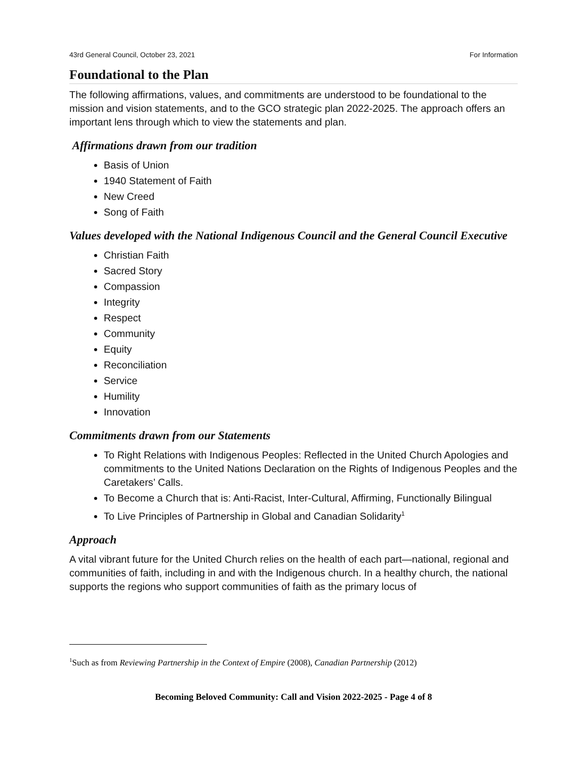43rd General Council, October 23, 2021 For Information
Foundational to the Plan
The following affirmations, values, and commitments are understood to be foundational to the mission and vision statements, and to the GCO strategic plan 2022-2025. The approach offers an important lens through which to view the statements and plan.
Affirmations drawn from our tradition
Basis of Union
1940 Statement of Faith
New Creed
Song of Faith
Values developed with the National Indigenous Council and the General Council Executive
Christian Faith
Sacred Story
Compassion
Integrity
Respect
Community
Equity
Reconciliation
Service
Humility
Innovation
Commitments drawn from our Statements
To Right Relations with Indigenous Peoples: Reflected in the United Church Apologies and commitments to the United Nations Declaration on the Rights of Indigenous Peoples and the Caretakers’ Calls.
To Become a Church that is: Anti-Racist, Inter-Cultural, Affirming, Functionally Bilingual
To Live Principles of Partnership in Global and Canadian Solidarity<sup>1</sup>
Approach
A vital vibrant future for the United Church relies on the health of each part—national, regional and communities of faith, including in and with the Indigenous church. In a healthy church, the national supports the regions who support communities of faith as the primary locus of
<sup>1</sup> Such as from Reviewing Partnership in the Context of Empire (2008), Canadian Partnership (2012)
Becoming Beloved Community: Call and Vision 2022-2025 - Page 4 of 8